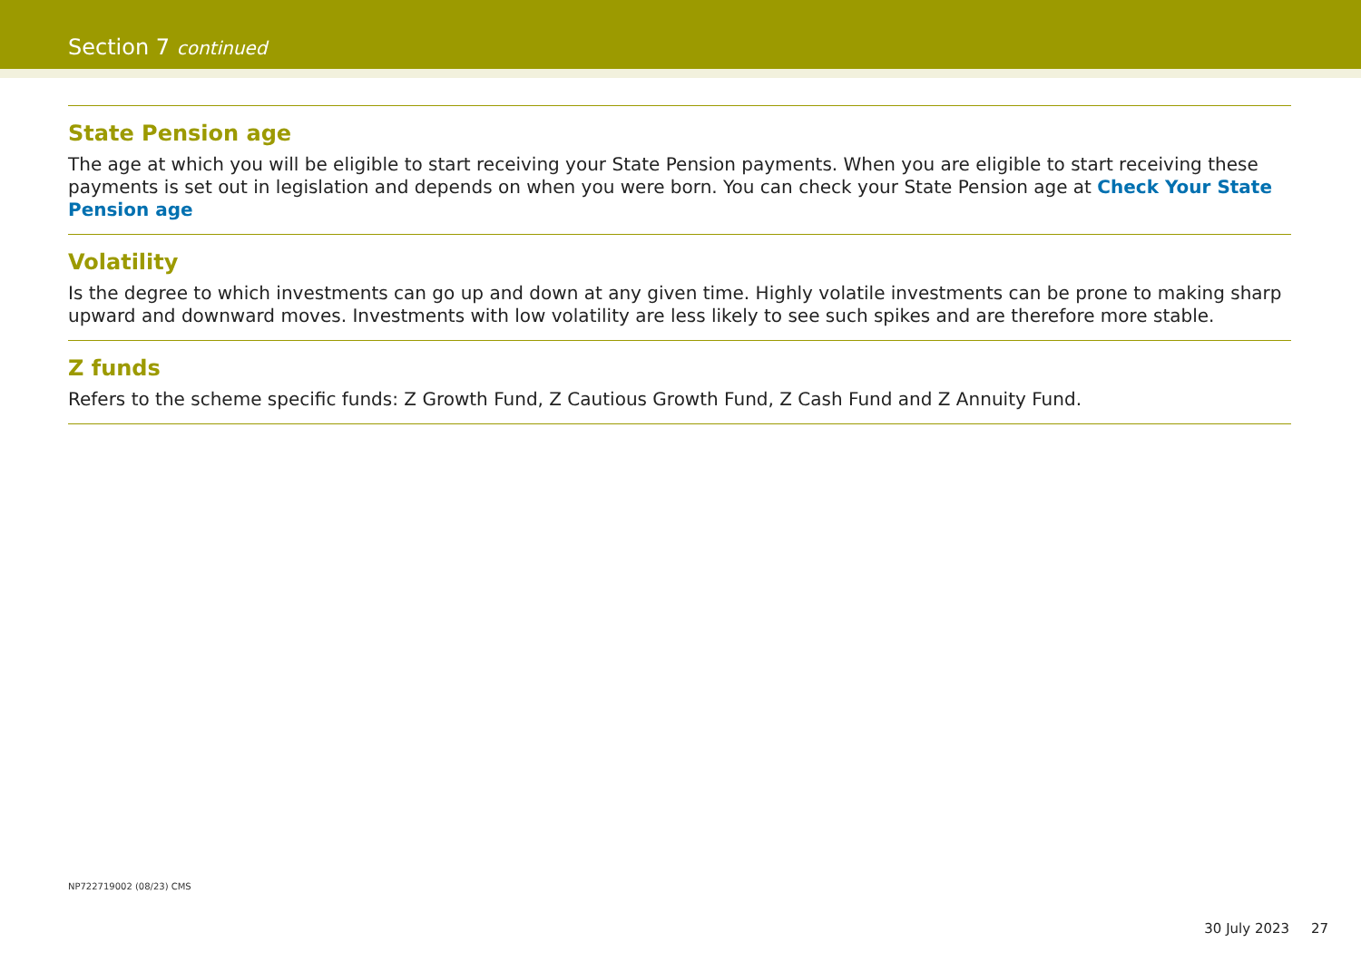Section 7 continued
State Pension age
The age at which you will be eligible to start receiving your State Pension payments. When you are eligible to start receiving these payments is set out in legislation and depends on when you were born. You can check your State Pension age at Check Your State Pension age
Volatility
Is the degree to which investments can go up and down at any given time. Highly volatile investments can be prone to making sharp upward and downward moves. Investments with low volatility are less likely to see such spikes and are therefore more stable.
Z funds
Refers to the scheme specific funds: Z Growth Fund, Z Cautious Growth Fund, Z Cash Fund and Z Annuity Fund.
NP722719002 (08/23) CMS
30 July 2023 27